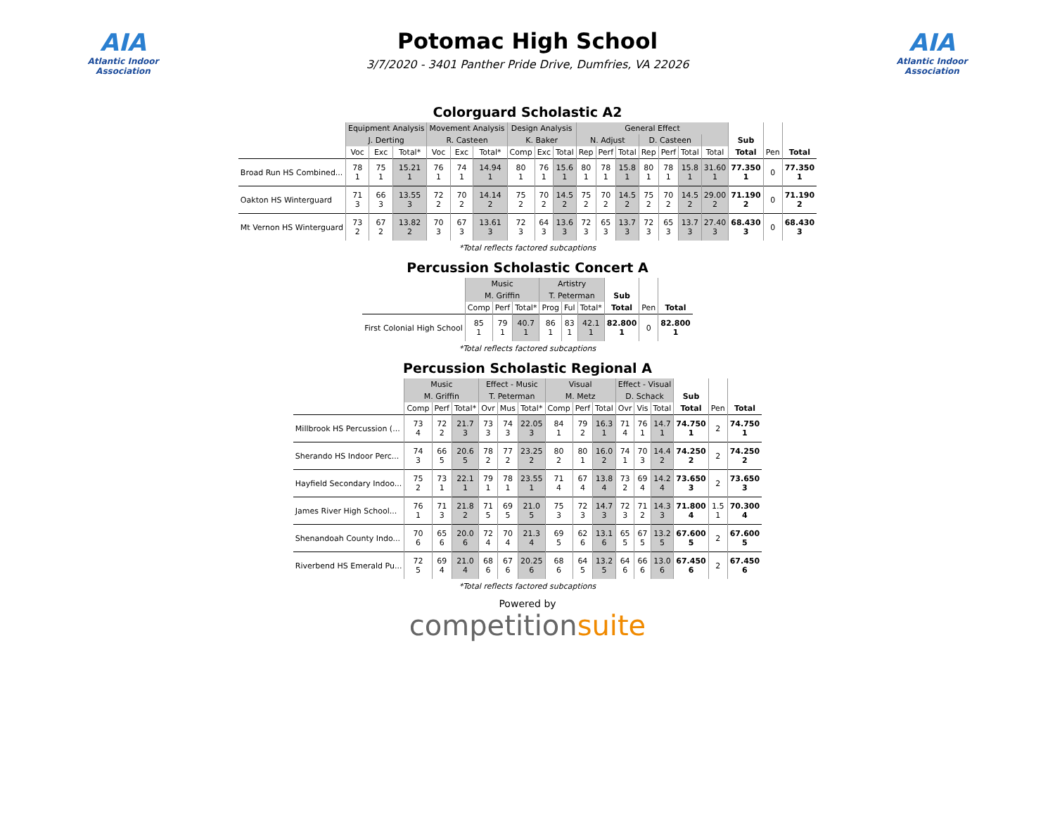AIA
Atlantic Indoor Association
Potomac High School
3/7/2020 - 3401 Panther Pride Drive, Dumfries, VA 22026
AIA
Atlantic Indoor Association
Colorguard Scholastic A2
| | Equipment Analysis | | | Movement Analysis | | | Design Analysis | | | General Effect | | | | | | | | | |
| --- | --- | --- | --- | --- | --- | --- | --- | --- | --- | --- | --- | --- | --- | --- | --- | --- | --- | --- | --- |
| | J. Derting | | | R. Casteen | | | K. Baker | | | N. Adjust | | | D. Casteen | | | | Sub | | |
| | Voc | Exc | Total* | Voc | Exc | Total* | Comp | Exc | Total | Rep | Perf | Total | Rep | Perf | Total | Total | Total | Pen | Total |
| Broad Run HS Combined... | 78 1 | 75 1 | 15.21 1 | 76 1 | 74 1 | 14.94 1 | 80 1 | 76 1 | 15.6 1 | 80 1 | 78 1 | 15.8 1 | 80 1 | 78 1 | 15.8 1 | 31.60 1 | 77.350 1 | 0 | 77.350 1 |
| Oakton HS Winterguard | 71 3 | 66 3 | 13.55 3 | 72 2 | 70 2 | 14.14 2 | 75 2 | 70 2 | 14.5 2 | 75 2 | 70 2 | 14.5 2 | 75 2 | 70 2 | 14.5 2 | 29.00 2 | 71.190 2 | 0 | 71.190 2 |
| Mt Vernon HS Winterguard | 73 2 | 67 2 | 13.82 2 | 70 3 | 67 3 | 13.61 3 | 72 3 | 64 3 | 13.6 3 | 72 3 | 65 3 | 13.7 3 | 72 3 | 65 3 | 13.7 3 | 27.40 3 | 68.430 3 | 0 | 68.430 3 |
*Total reflects factored subcaptions
Percussion Scholastic Concert A
| | Music | | | Artistry | | | | | |
| --- | --- | --- | --- | --- | --- | --- | --- | --- | --- |
| | M. Griffin | | | T. Peterman | | | Sub | | |
| | Comp | Perf | Total* | Prog | Ful | Total* | Total | Pen | Total |
| First Colonial High School | 85 1 | 79 1 | 40.7 1 | 86 1 | 83 1 | 42.1 1 | 82.800 1 | 0 | 82.800 1 |
*Total reflects factored subcaptions
Percussion Scholastic Regional A
| | Music | | | Effect - Music | | | Visual | | | Effect - Visual | | | | | |
| --- | --- | --- | --- | --- | --- | --- | --- | --- | --- | --- | --- | --- | --- | --- | --- |
| | M. Griffin | | | T. Peterman | | | M. Metz | | | D. Schack | | | Sub | | |
| | Comp | Perf | Total* | Ovr | Mus | Total* | Comp | Perf | Total | Ovr | Vis | Total | Total | Pen | Total |
| Millbrook HS Percussion (... | 73 4 | 72 2 | 21.7 3 | 73 3 | 74 3 | 22.05 3 | 84 1 | 79 2 | 16.3 1 | 71 4 | 76 1 | 14.7 1 | 74.750 1 | 2 | 74.750 1 |
| Sherando HS Indoor Perc... | 74 3 | 66 5 | 20.6 5 | 78 2 | 77 2 | 23.25 2 | 80 2 | 80 1 | 16.0 2 | 74 1 | 70 3 | 14.4 2 | 74.250 2 | 2 | 74.250 2 |
| Hayfield Secondary Indoo... | 75 2 | 73 1 | 22.1 1 | 79 1 | 78 1 | 23.55 1 | 71 4 | 67 4 | 13.8 4 | 73 2 | 69 4 | 14.2 4 | 73.650 3 | 2 | 73.650 3 |
| James River High School... | 76 1 | 71 3 | 21.8 2 | 71 5 | 69 5 | 21.0 5 | 75 3 | 72 3 | 14.7 3 | 72 3 | 71 2 | 14.3 3 | 71.800 4 | 1.5 1 | 70.300 4 |
| Shenandoah County Indo... | 70 6 | 65 6 | 20.0 6 | 72 4 | 70 4 | 21.3 4 | 69 5 | 62 6 | 13.1 6 | 65 5 | 67 5 | 13.2 5 | 67.600 5 | 2 | 67.600 5 |
| Riverbend HS Emerald Pu... | 72 5 | 69 4 | 21.0 4 | 68 6 | 67 6 | 20.25 6 | 68 6 | 64 5 | 13.2 5 | 64 6 | 66 6 | 13.0 6 | 67.450 6 | 2 | 67.450 6 |
*Total reflects factored subcaptions
Powered by
competitionsuite